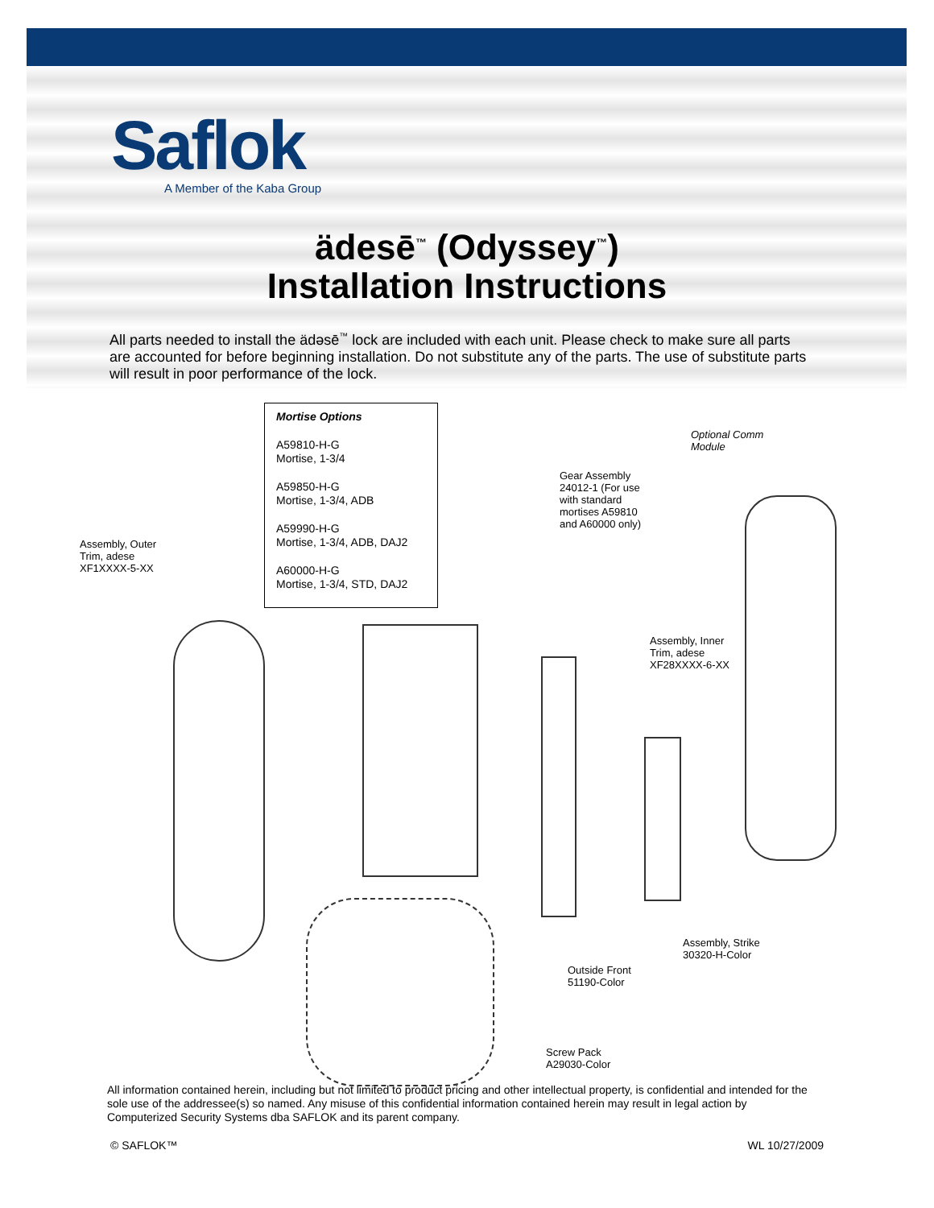Saflok
A Member of the Kaba Group
ädesē<sup>™</sup> (Odyssey<sup>™</sup>)
Installation Instructions
All parts needed to install the ädəsē<sup>™</sup> lock are included with each unit. Please check to make sure all parts are accounted for before beginning installation. Do not substitute any of the parts. The use of substitute parts will result in poor performance of the lock.
Mortise Options
A59810-H-G
Mortise, 1-3/4
A59850-H-G
Mortise, 1-3/4, ADB
A59990-H-G
Mortise, 1-3/4, ADB, DAJ2
A60000-H-G
Mortise, 1-3/4, STD, DAJ2
Assembly, Outer
Trim, adese
XF1XXXX-5-XX
Gear Assembly
24012-1 (For use
with standard
mortises A59810
and A60000 only)
Optional Comm
Module
Assembly, Inner
Trim, adese
XF28XXXX-6-XX
Assembly, Strike
30320-H-Color
Outside Front
51190-Color
Screw Pack
A29030-Color
All information contained herein, including but not limited to product pricing and other intellectual property, is confidential and intended for the sole use of the addressee(s) so named. Any misuse of this confidential information contained herein may result in legal action by Computerized Security Systems dba SAFLOK and its parent company.
© SAFLOK™ WL 10/27/2009